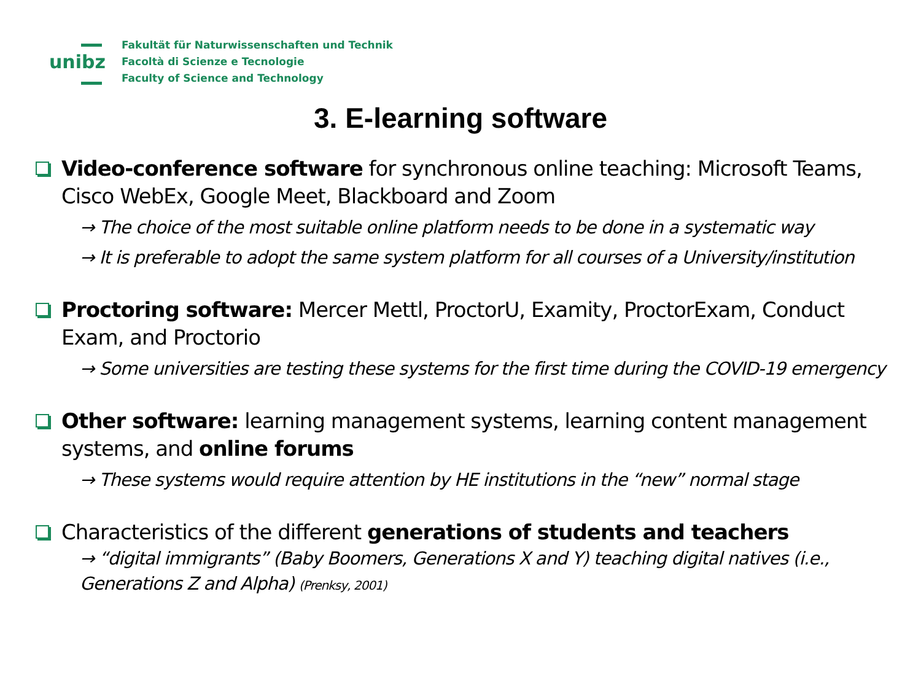unibz
Fakultät für Naturwissenschaften und Technik
Facoltà di Scienze e Tecnologie
Faculty of Science and Technology
3. E-learning software
Video-conference software for synchronous online teaching: Microsoft Teams, Cisco WebEx, Google Meet, Blackboard and Zoom
→ The choice of the most suitable online platform needs to be done in a systematic way
→ It is preferable to adopt the same system platform for all courses of a University/institution
Proctoring software: Mercer Mettl, ProctorU, Examity, ProctorExam, Conduct Exam, and Proctorio
→ Some universities are testing these systems for the first time during the COVID-19 emergency
Other software: learning management systems, learning content management systems, and online forums
→ These systems would require attention by HE institutions in the “new” normal stage
Characteristics of the different generations of students and teachers
→ “digital immigrants” (Baby Boomers, Generations X and Y) teaching digital natives (i.e., Generations Z and Alpha) (Prenksy, 2001)